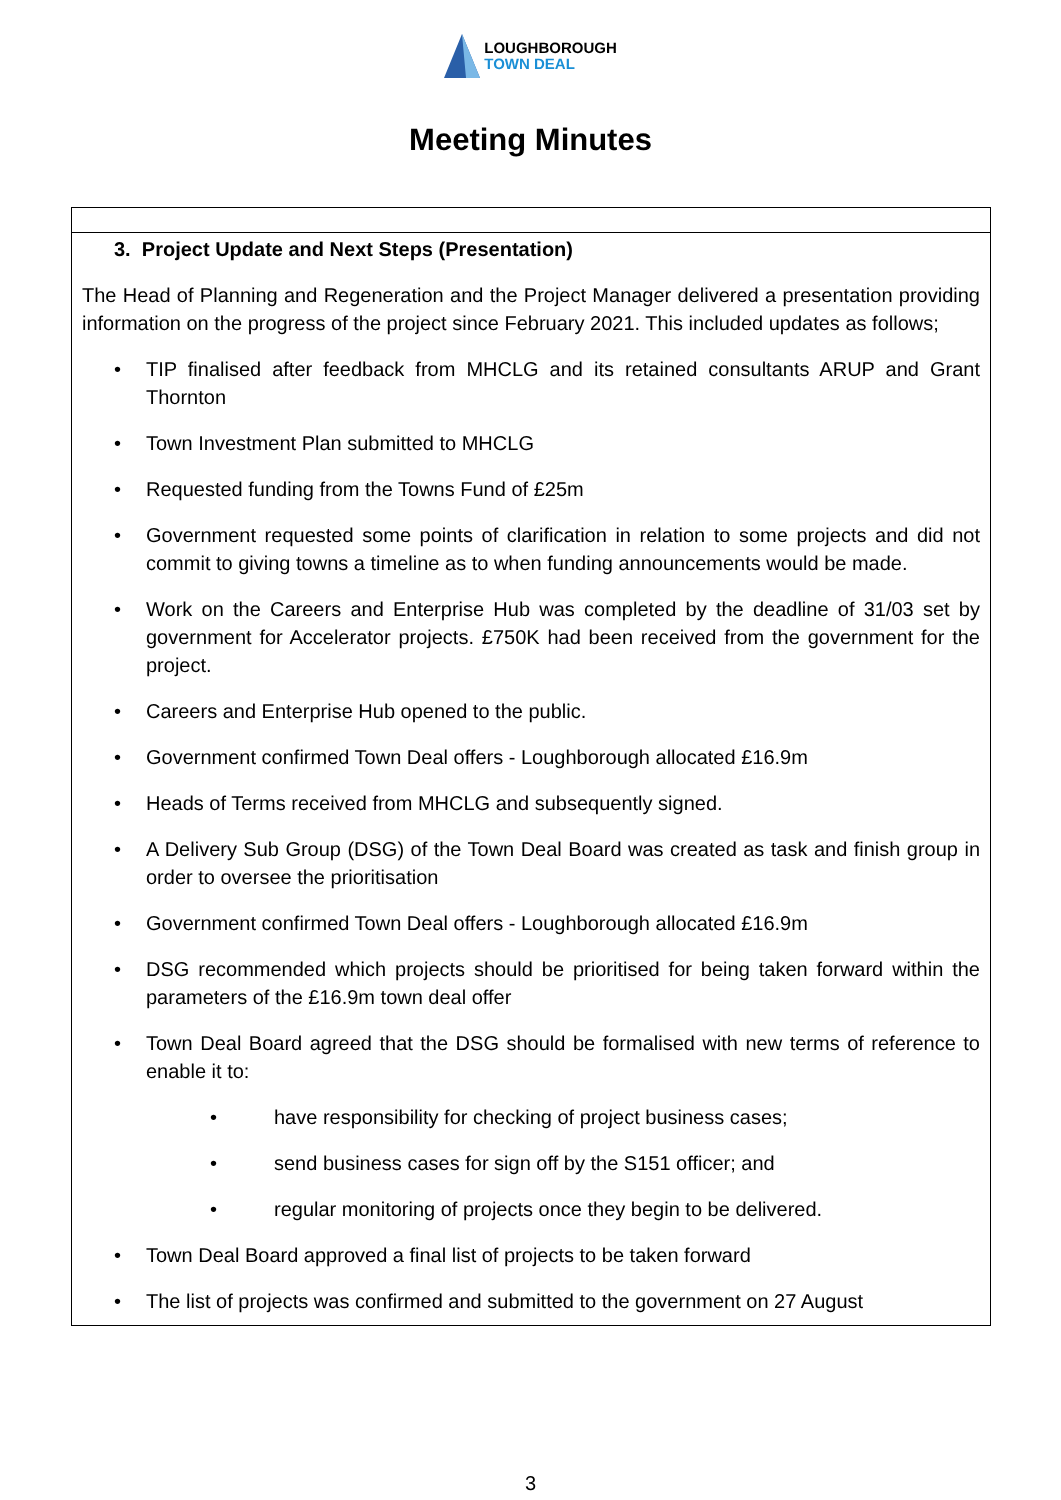LOUGHBOROUGH
TOWN DEAL
Meeting Minutes
| 3. Project Update and Next Steps (Presentation) The Head of Planning and Regeneration and the Project Manager delivered a presentation providing information on the progress of the project since February 2021. This included updates as follows; • TIP finalised after feedback from MHCLG and its retained consultants ARUP and Grant Thornton • Town Investment Plan submitted to MHCLG • Requested funding from the Towns Fund of £25m • Government requested some points of clarification in relation to some projects and did not commit to giving towns a timeline as to when funding announcements would be made. • Work on the Careers and Enterprise Hub was completed by the deadline of 31/03 set by government for Accelerator projects. £750K had been received from the government for the project. • Careers and Enterprise Hub opened to the public. • Government confirmed Town Deal offers - Loughborough allocated £16.9m • Heads of Terms received from MHCLG and subsequently signed. • A Delivery Sub Group (DSG) of the Town Deal Board was created as task and finish group in order to oversee the prioritisation • Government confirmed Town Deal offers - Loughborough allocated £16.9m • DSG recommended which projects should be prioritised for being taken forward within the parameters of the £16.9m town deal offer • Town Deal Board agreed that the DSG should be formalised with new terms of reference to enable it to: • have responsibility for checking of project business cases; • send business cases for sign off by the S151 officer; and • regular monitoring of projects once they begin to be delivered. • Town Deal Board approved a final list of projects to be taken forward • The list of projects was confirmed and submitted to the government on 27 August |
3